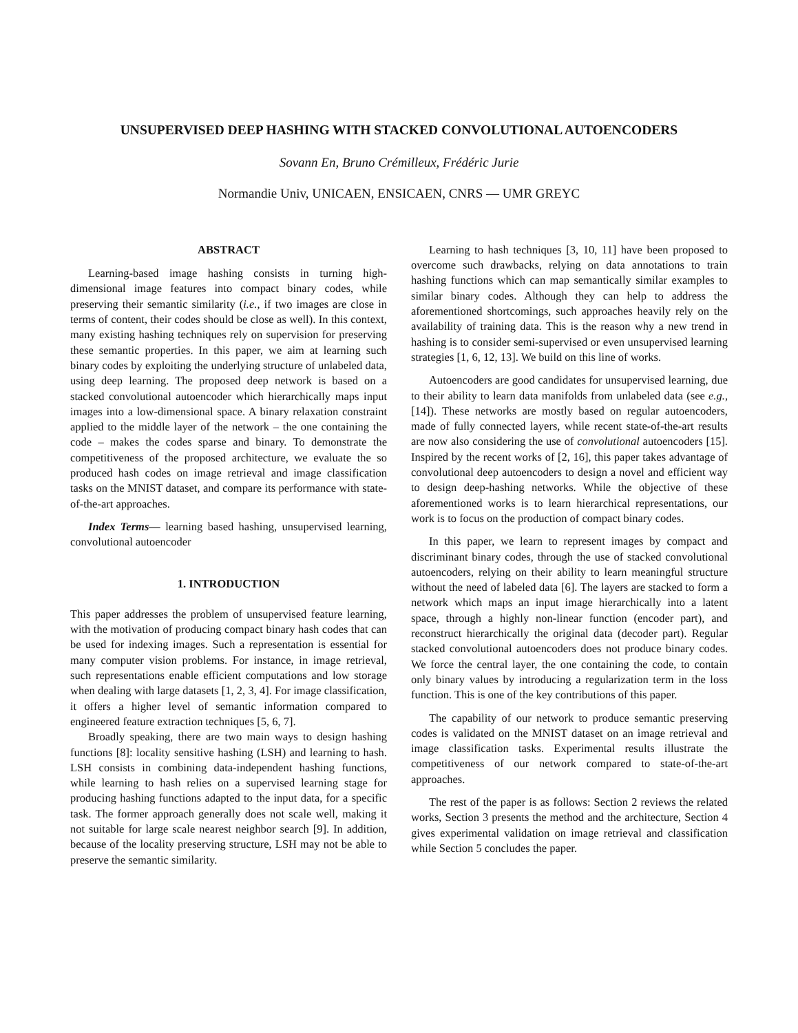UNSUPERVISED DEEP HASHING WITH STACKED CONVOLUTIONAL AUTOENCODERS
Sovann En, Bruno Crémilleux, Frédéric Jurie
Normandie Univ, UNICAEN, ENSICAEN, CNRS — UMR GREYC
ABSTRACT
Learning-based image hashing consists in turning high-dimensional image features into compact binary codes, while preserving their semantic similarity (i.e., if two images are close in terms of content, their codes should be close as well). In this context, many existing hashing techniques rely on supervision for preserving these semantic properties. In this paper, we aim at learning such binary codes by exploiting the underlying structure of unlabeled data, using deep learning. The proposed deep network is based on a stacked convolutional autoencoder which hierarchically maps input images into a low-dimensional space. A binary relaxation constraint applied to the middle layer of the network – the one containing the code – makes the codes sparse and binary. To demonstrate the competitiveness of the proposed architecture, we evaluate the so produced hash codes on image retrieval and image classification tasks on the MNIST dataset, and compare its performance with state-of-the-art approaches.
Index Terms— learning based hashing, unsupervised learning, convolutional autoencoder
1. INTRODUCTION
This paper addresses the problem of unsupervised feature learning, with the motivation of producing compact binary hash codes that can be used for indexing images. Such a representation is essential for many computer vision problems. For instance, in image retrieval, such representations enable efficient computations and low storage when dealing with large datasets [1, 2, 3, 4]. For image classification, it offers a higher level of semantic information compared to engineered feature extraction techniques [5, 6, 7].
Broadly speaking, there are two main ways to design hashing functions [8]: locality sensitive hashing (LSH) and learning to hash. LSH consists in combining data-independent hashing functions, while learning to hash relies on a supervised learning stage for producing hashing functions adapted to the input data, for a specific task. The former approach generally does not scale well, making it not suitable for large scale nearest neighbor search [9]. In addition, because of the locality preserving structure, LSH may not be able to preserve the semantic similarity.
Learning to hash techniques [3, 10, 11] have been proposed to overcome such drawbacks, relying on data annotations to train hashing functions which can map semantically similar examples to similar binary codes. Although they can help to address the aforementioned shortcomings, such approaches heavily rely on the availability of training data. This is the reason why a new trend in hashing is to consider semi-supervised or even unsupervised learning strategies [1, 6, 12, 13]. We build on this line of works.
Autoencoders are good candidates for unsupervised learning, due to their ability to learn data manifolds from unlabeled data (see e.g., [14]). These networks are mostly based on regular autoencoders, made of fully connected layers, while recent state-of-the-art results are now also considering the use of convolutional autoencoders [15]. Inspired by the recent works of [2, 16], this paper takes advantage of convolutional deep autoencoders to design a novel and efficient way to design deep-hashing networks. While the objective of these aforementioned works is to learn hierarchical representations, our work is to focus on the production of compact binary codes.
In this paper, we learn to represent images by compact and discriminant binary codes, through the use of stacked convolutional autoencoders, relying on their ability to learn meaningful structure without the need of labeled data [6]. The layers are stacked to form a network which maps an input image hierarchically into a latent space, through a highly non-linear function (encoder part), and reconstruct hierarchically the original data (decoder part). Regular stacked convolutional autoencoders does not produce binary codes. We force the central layer, the one containing the code, to contain only binary values by introducing a regularization term in the loss function. This is one of the key contributions of this paper.
The capability of our network to produce semantic preserving codes is validated on the MNIST dataset on an image retrieval and image classification tasks. Experimental results illustrate the competitiveness of our network compared to state-of-the-art approaches.
The rest of the paper is as follows: Section 2 reviews the related works, Section 3 presents the method and the architecture, Section 4 gives experimental validation on image retrieval and classification while Section 5 concludes the paper.